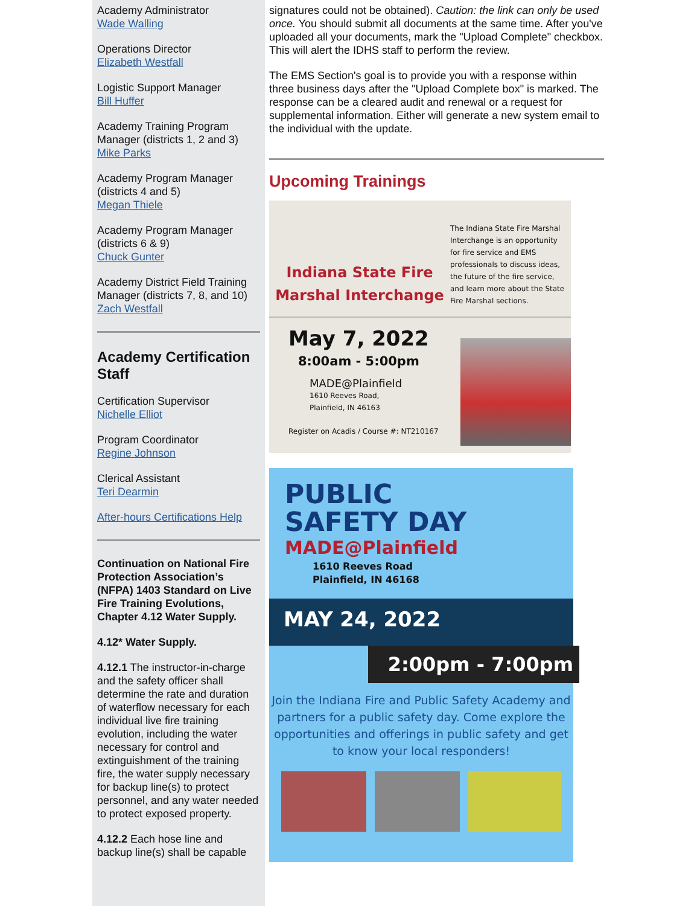Academy Administrator
Wade Walling
Operations Director
Elizabeth Westfall
Logistic Support Manager
Bill Huffer
Academy Training Program Manager (districts 1, 2 and 3)
Mike Parks
Academy Program Manager (districts 4 and 5)
Megan Thiele
Academy Program Manager (districts 6 & 9)
Chuck Gunter
Academy District Field Training Manager (districts 7, 8, and 10)
Zach Westfall
Academy Certification Staff
Certification Supervisor
Nichelle Elliot
Program Coordinator
Regine Johnson
Clerical Assistant
Teri Dearmin
After-hours Certifications Help
Continuation on National Fire Protection Association’s (NFPA) 1403 Standard on Live Fire Training Evolutions, Chapter 4.12 Water Supply.
4.12* Water Supply.
4.12.1 The instructor-in-charge and the safety officer shall determine the rate and duration of waterflow necessary for each individual live fire training evolution, including the water necessary for control and extinguishment of the training fire, the water supply necessary for backup line(s) to protect personnel, and any water needed to protect exposed property.
4.12.2 Each hose line and backup line(s) shall be capable
signatures could not be obtained). Caution: the link can only be used once. You should submit all documents at the same time. After you've uploaded all your documents, mark the "Upload Complete" checkbox. This will alert the IDHS staff to perform the review.
The EMS Section's goal is to provide you with a response within three business days after the "Upload Complete box" is marked. The response can be a cleared audit and renewal or a request for supplemental information. Either will generate a new system email to the individual with the update.
Upcoming Trainings
Indiana State Fire Marshal Interchange
The Indiana State Fire Marshal Interchange is an opportunity for fire service and EMS professionals to discuss ideas, the future of the fire service, and learn more about the State Fire Marshal sections.
May 7, 2022
8:00am - 5:00pm
MADE@Plainfield
1610 Reeves Road,
Plainfield, IN 46163
Register on Acadis / Course #: NT210167
PUBLIC
SAFETY DAY
MADE@Plainfield
1610 Reeves Road
Plainfield, IN 46168
MAY 24, 2022
2:00pm - 7:00pm
Join the Indiana Fire and Public Safety Academy and partners for a public safety day. Come explore the opportunities and offerings in public safety and get to know your local responders!